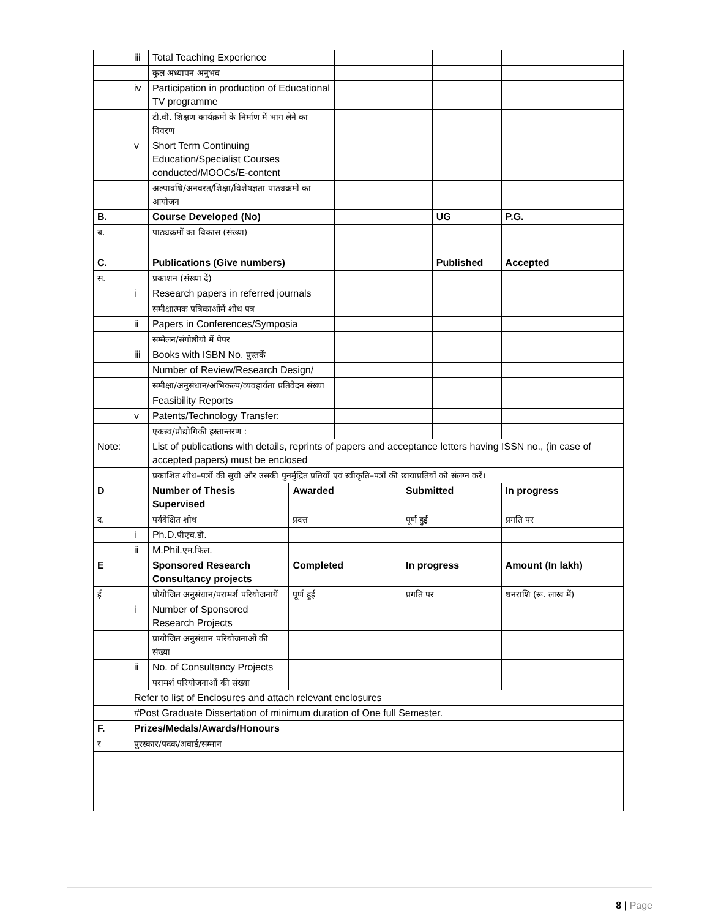| | iii | Total Teaching Experience | | | | | |
| | | कुल अध्यापन अनुभव | | | | | |
| | iv | Participation in production of Educational TV programme | | | | | |
| | | टी.वी. शिक्षण कार्यक्रमों के निर्माण में भाग लेने का विवरण | | | | | |
| | v | Short Term Continuing Education/Specialist Courses conducted/MOOCs/E-content | | | | | |
| | | अल्पावधि/अनवरत/शिक्षा/विशेषज्ञता पाठ्यक्रमों का आयोजन | | | | | |
| B. | | Course Developed (No) | | | | UG | P.G. |
| ब. | | पाठ्यक्रमों का विकास (संख्या) | | | | | |
| C. | | Publications (Give numbers) | | | | Published | Accepted |
| स. | | प्रकाशन (संख्या दें) | | | | | |
| | i | Research papers in referred journals | | | | | |
| | | समीक्षात्मक पत्रिकाओंमें शोध पत्र | | | | | |
| | ii | Papers in Conferences/Symposia | | | | | |
| | | सम्मेलन/संगोष्ठीयो में पेपर | | | | | |
| | iii | Books with ISBN No. पुस्तकें | | | | | |
| | | Number of Review/Research Design/ | | | | | |
| | | समीक्षा/अनुसंधान/अभिकल्प/व्यवहार्यता प्रतिवेदन संख्या | | | | | |
| | | Feasibility Reports | | | | | |
| | v | Patents/Technology Transfer: | | | | | |
| | | एकस्व/प्रौद्योगिकी हस्तान्तरण : | | | | | |
| Note: | | List of publications with details, reprints of papers and acceptance letters having ISSN no., (in case of accepted papers) must be enclosed | | | | | |
| | | प्रकाशित शोध–पत्रों की सूची और उसकी पुनर्मुद्रित प्रतियों एवं स्वीकृति–पत्रों की छायाप्रतियों को संलग्न करें। | | | | | |
| D | | Number of Thesis Supervised | Awarded | | Submitted | | In progress |
| द. | | पर्यवेक्षित शोध | प्रदत्त | | पूर्ण हुई | | प्रगति पर |
| | i | Ph.D. पीएच.डी. | | | | | |
| | ii | M.Phil. एम.फिल. | | | | | |
| E | | Sponsored Research Consultancy projects | Completed | | In progress | | Amount (In lakh) |
| ई | | प्रोयोजित अनुसंधान/परामर्श परियोजनायें | पूर्ण हुई | | प्रगति पर | | धनराशि (रू. लाख में) |
| | i | Number of Sponsored Research Projects | | | | | |
| | | प्रायोजित अनुसंधान परियोजनाओं की संख्या | | | | | |
| | ii | No. of Consultancy Projects | | | | | |
| | | परामर्श परियोजनाओं की संख्या | | | | | |
| | Refer to list of Enclosures and attach relevant enclosures | | | | | | |
| | #Post Graduate Dissertation of minimum duration of One full Semester. | | | | | | |
| F. | Prizes/Medals/Awards/Honours | | | | | | |
| र | पुरस्कार/पदक/अवार्ड/सम्मान | | | | | | |
8 | Page